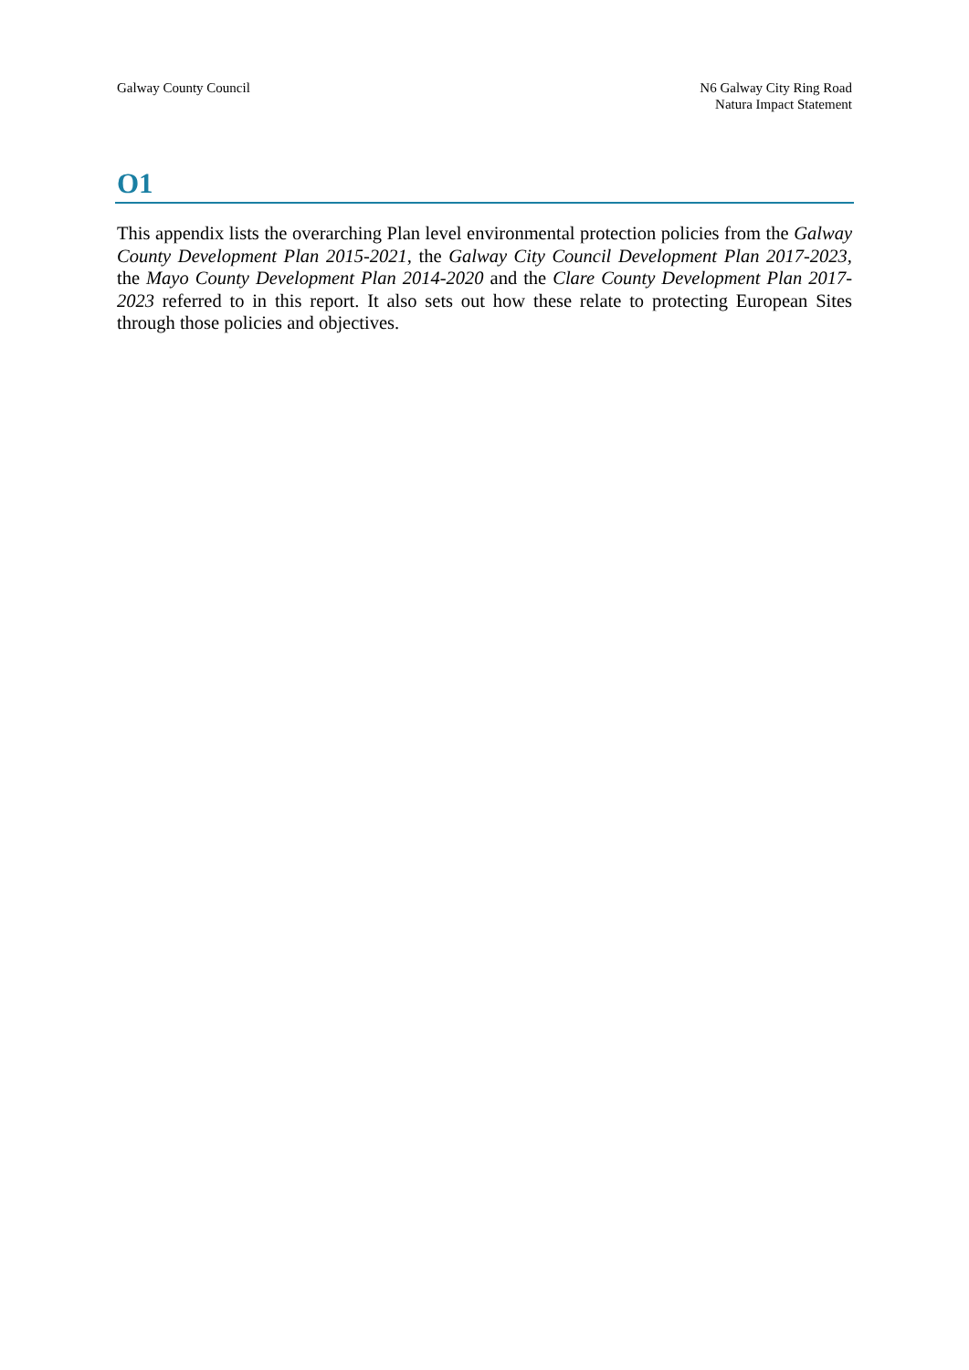Galway County Council N6 Galway City Ring Road
Natura Impact Statement
O1
This appendix lists the overarching Plan level environmental protection policies from the Galway County Development Plan 2015-2021, the Galway City Council Development Plan 2017-2023, the Mayo County Development Plan 2014-2020 and the Clare County Development Plan 2017-2023 referred to in this report. It also sets out how these relate to protecting European Sites through those policies and objectives.